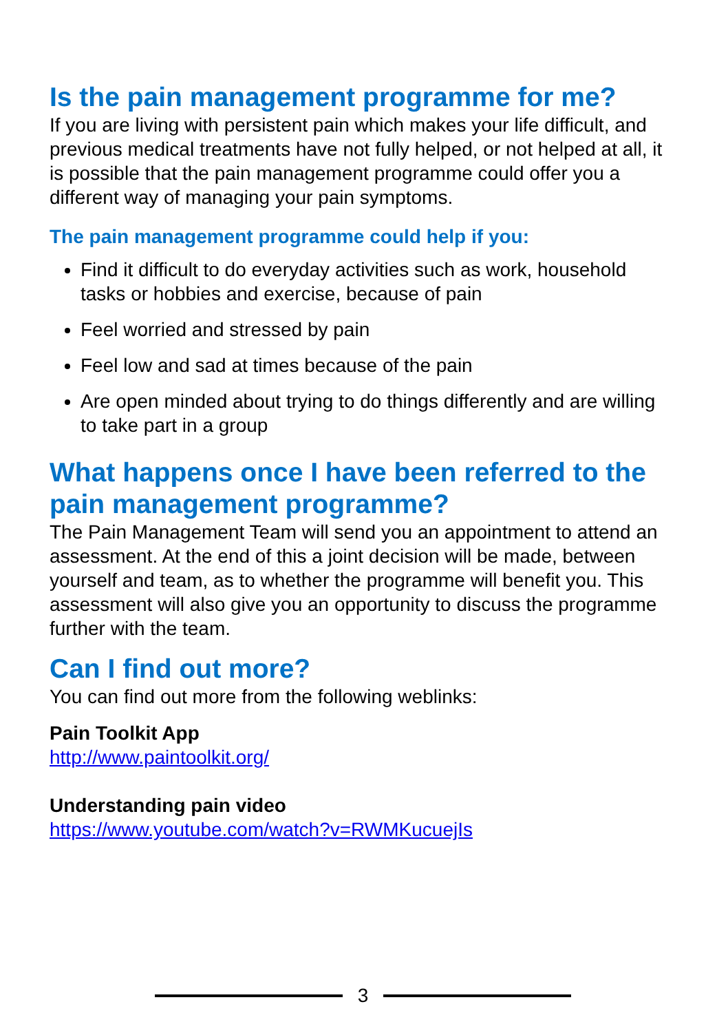Is the pain management programme for me?
If you are living with persistent pain which makes your life difficult, and previous medical treatments have not fully helped, or not helped at all, it is possible that the pain management programme could offer you a different way of managing your pain symptoms.
The pain management programme could help if you:
Find it difficult to do everyday activities such as work, household tasks or hobbies and exercise, because of pain
Feel worried and stressed by pain
Feel low and sad at times because of the pain
Are open minded about trying to do things differently and are willing to take part in a group
What happens once I have been referred to the pain management programme?
The Pain Management Team will send you an appointment to attend an assessment. At the end of this a joint decision will be made, between yourself and team, as to whether the programme will benefit you. This assessment will also give you an opportunity to discuss the programme further with the team.
Can I find out more?
You can find out more from the following weblinks:
Pain Toolkit App
http://www.paintoolkit.org/
Understanding pain video
https://www.youtube.com/watch?v=RWMKucuejIs
3